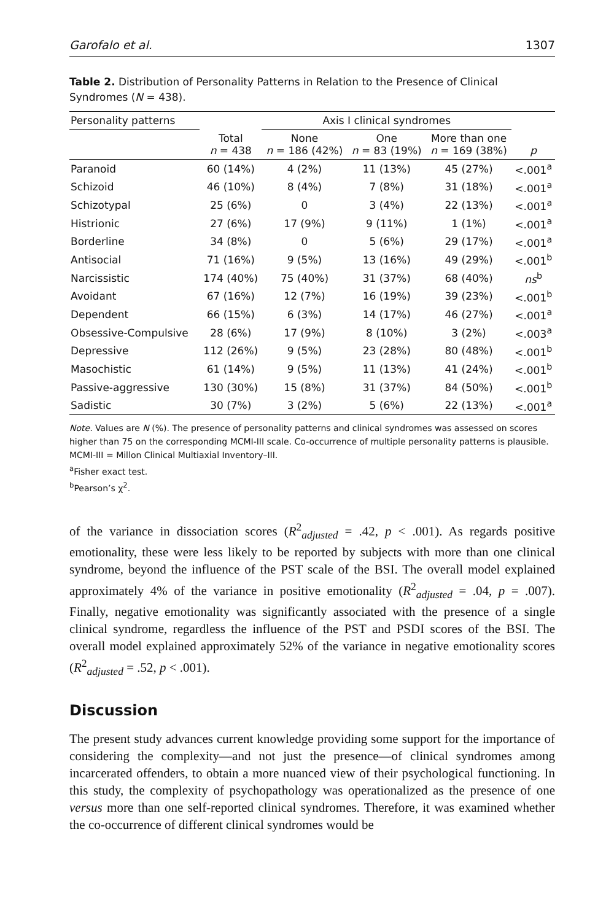Garofalo et al. 1307
Table 2. Distribution of Personality Patterns in Relation to the Presence of Clinical Syndromes (N = 438).
| Personality patterns | | Axis I clinical syndromes | | | |
| --- | --- | --- | --- | --- | --- |
| | Total n = 438 | None n = 186 (42%) | One n = 83 (19%) | More than one n = 169 (38%) | p |
| Paranoid | 60 (14%) | 4 (2%) | 11 (13%) | 45 (27%) | <.001<sup>a</sup> |
| Schizoid | 46 (10%) | 8 (4%) | 7 (8%) | 31 (18%) | <.001<sup>a</sup> |
| Schizotypal | 25 (6%) | 0 | 3 (4%) | 22 (13%) | <.001<sup>a</sup> |
| Histrionic | 27 (6%) | 17 (9%) | 9 (11%) | 1 (1%) | <.001<sup>a</sup> |
| Borderline | 34 (8%) | 0 | 5 (6%) | 29 (17%) | <.001<sup>a</sup> |
| Antisocial | 71 (16%) | 9 (5%) | 13 (16%) | 49 (29%) | <.001<sup>b</sup> |
| Narcissistic | 174 (40%) | 75 (40%) | 31 (37%) | 68 (40%) | ns<sup>b</sup> |
| Avoidant | 67 (16%) | 12 (7%) | 16 (19%) | 39 (23%) | <.001<sup>b</sup> |
| Dependent | 66 (15%) | 6 (3%) | 14 (17%) | 46 (27%) | <.001<sup>a</sup> |
| Obsessive-Compulsive | 28 (6%) | 17 (9%) | 8 (10%) | 3 (2%) | <.003<sup>a</sup> |
| Depressive | 112 (26%) | 9 (5%) | 23 (28%) | 80 (48%) | <.001<sup>b</sup> |
| Masochistic | 61 (14%) | 9 (5%) | 11 (13%) | 41 (24%) | <.001<sup>b</sup> |
| Passive-aggressive | 130 (30%) | 15 (8%) | 31 (37%) | 84 (50%) | <.001<sup>b</sup> |
| Sadistic | 30 (7%) | 3 (2%) | 5 (6%) | 22 (13%) | <.001<sup>a</sup> |
Note. Values are N (%). The presence of personality patterns and clinical syndromes was assessed on scores higher than 75 on the corresponding MCMI-III scale. Co-occurrence of multiple personality patterns is plausible. MCMI-III = Millon Clinical Multiaxial Inventory–III.
<sup>a</sup> Fisher exact test.
<sup>b</sup> Pearson’s χ<sup>2</sup>.
of the variance in dissociation scores (R<sup>2</sup><sub>adjusted</sub> = .42, p < .001). As regards positive emotionality, these were less likely to be reported by subjects with more than one clinical syndrome, beyond the influence of the PST scale of the BSI. The overall model explained approximately 4% of the variance in positive emotionality (R<sup>2</sup><sub>adjusted</sub> = .04, p = .007). Finally, negative emotionality was significantly associated with the presence of a single clinical syndrome, regardless the influence of the PST and PSDI scores of the BSI. The overall model explained approximately 52% of the variance in negative emotionality scores (R<sup>2</sup><sub>adjusted</sub> = .52, p < .001).
Discussion
The present study advances current knowledge providing some support for the importance of considering the complexity—and not just the presence—of clinical syndromes among incarcerated offenders, to obtain a more nuanced view of their psychological functioning. In this study, the complexity of psychopathology was operationalized as the presence of one versus more than one self-reported clinical syndromes. Therefore, it was examined whether the co-occurrence of different clinical syndromes would be